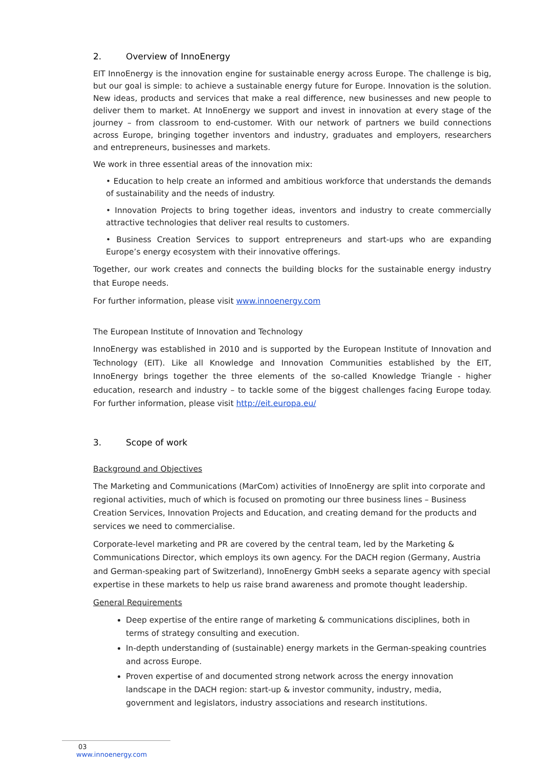2. Overview of InnoEnergy
EIT InnoEnergy is the innovation engine for sustainable energy across Europe. The challenge is big, but our goal is simple: to achieve a sustainable energy future for Europe. Innovation is the solution. New ideas, products and services that make a real difference, new businesses and new people to deliver them to market. At InnoEnergy we support and invest in innovation at every stage of the journey – from classroom to end-customer. With our network of partners we build connections across Europe, bringing together inventors and industry, graduates and employers, researchers and entrepreneurs, businesses and markets.
We work in three essential areas of the innovation mix:
• Education to help create an informed and ambitious workforce that understands the demands of sustainability and the needs of industry.
• Innovation Projects to bring together ideas, inventors and industry to create commercially attractive technologies that deliver real results to customers.
• Business Creation Services to support entrepreneurs and start-ups who are expanding Europe’s energy ecosystem with their innovative offerings.
Together, our work creates and connects the building blocks for the sustainable energy industry that Europe needs.
For further information, please visit www.innoenergy.com
The European Institute of Innovation and Technology
InnoEnergy was established in 2010 and is supported by the European Institute of Innovation and Technology (EIT). Like all Knowledge and Innovation Communities established by the EIT, InnoEnergy brings together the three elements of the so-called Knowledge Triangle - higher education, research and industry – to tackle some of the biggest challenges facing Europe today. For further information, please visit http://eit.europa.eu/
3. Scope of work
Background and Objectives
The Marketing and Communications (MarCom) activities of InnoEnergy are split into corporate and regional activities, much of which is focused on promoting our three business lines – Business Creation Services, Innovation Projects and Education, and creating demand for the products and services we need to commercialise.
Corporate-level marketing and PR are covered by the central team, led by the Marketing & Communications Director, which employs its own agency. For the DACH region (Germany, Austria and German-speaking part of Switzerland), InnoEnergy GmbH seeks a separate agency with special expertise in these markets to help us raise brand awareness and promote thought leadership.
General Requirements
Deep expertise of the entire range of marketing & communications disciplines, both in terms of strategy consulting and execution.
In-depth understanding of (sustainable) energy markets in the German-speaking countries and across Europe.
Proven expertise of and documented strong network across the energy innovation landscape in the DACH region: start-up & investor community, industry, media, government and legislators, industry associations and research institutions.
03 www.innoenergy.com